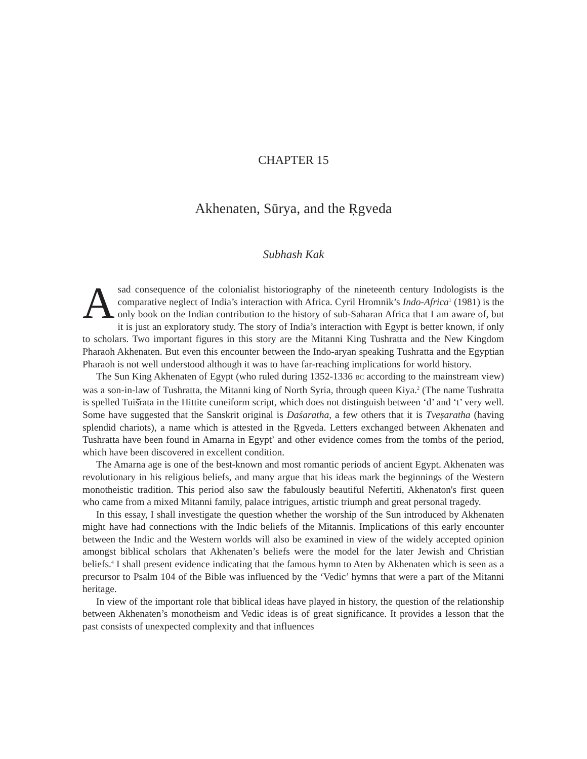CHAPTER 15
Akhenaten, Sūrya, and the Ṛgveda
Subhash Kak
A sad consequence of the colonialist historiography of the nineteenth century Indologists is the comparative neglect of India’s interaction with Africa. Cyril Hromnik’s Indo-Africa<sup>1</sup> (1981) is the only book on the Indian contribution to the history of sub-Saharan Africa that I am aware of, but it is just an exploratory study. The story of India’s interaction with Egypt is better known, if only to scholars. Two important figures in this story are the Mitanni King Tushratta and the New Kingdom Pharaoh Akhenaten. But even this encounter between the Indo-aryan speaking Tushratta and the Egyptian Pharaoh is not well understood although it was to have far-reaching implications for world history.
The Sun King Akhenaten of Egypt (who ruled during 1352-1336 BC according to the mainstream view) was a son-in-law of Tushratta, the Mitanni king of North Syria, through queen Kiya.<sup>2</sup> (The name Tushratta is spelled Tuiš̌rata in the Hittite cuneiform script, which does not distinguish between ‘d’ and ‘t’ very well. Some have suggested that the Sanskrit original is Daśaratha, a few others that it is Tveṣaratha (having splendid chariots), a name which is attested in the Ṛgveda. Letters exchanged between Akhenaten and Tushratta have been found in Amarna in Egypt<sup>3</sup> and other evidence comes from the tombs of the period, which have been discovered in excellent condition.
The Amarna age is one of the best-known and most romantic periods of ancient Egypt. Akhenaten was revolutionary in his religious beliefs, and many argue that his ideas mark the beginnings of the Western monotheistic tradition. This period also saw the fabulously beautiful Nefertiti, Akhenaton's first queen who came from a mixed Mitanni family, palace intrigues, artistic triumph and great personal tragedy.
In this essay, I shall investigate the question whether the worship of the Sun introduced by Akhenaten might have had connections with the Indic beliefs of the Mitannis. Implications of this early encounter between the Indic and the Western worlds will also be examined in view of the widely accepted opinion amongst biblical scholars that Akhenaten’s beliefs were the model for the later Jewish and Christian beliefs.<sup>4</sup> I shall present evidence indicating that the famous hymn to Aten by Akhenaten which is seen as a precursor to Psalm 104 of the Bible was influenced by the ‘Vedic’ hymns that were a part of the Mitanni heritage.
In view of the important role that biblical ideas have played in history, the question of the relationship between Akhenaten’s monotheism and Vedic ideas is of great significance. It provides a lesson that the past consists of unexpected complexity and that influences